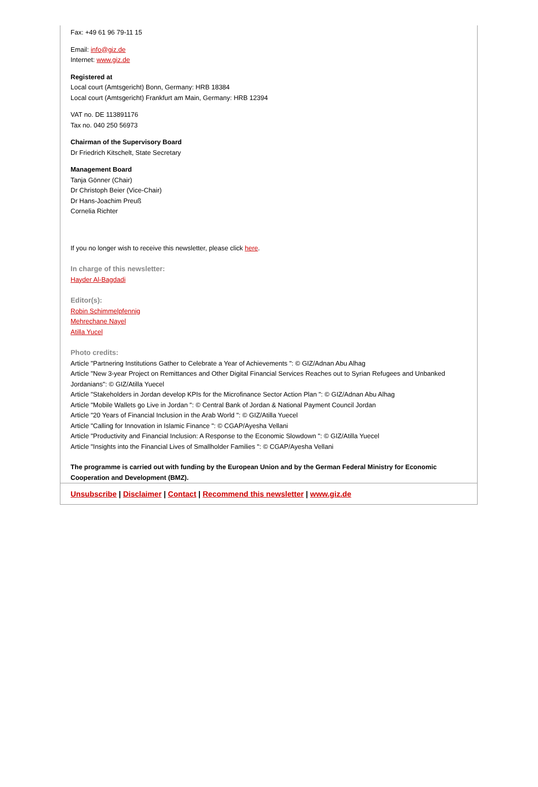Fax: +49 61 96 79-11 15
Email: info@giz.de
Internet: www.giz.de
Registered at
Local court (Amtsgericht) Bonn, Germany: HRB 18384
Local court (Amtsgericht) Frankfurt am Main, Germany: HRB 12394
VAT no. DE 113891176
Tax no. 040 250 56973
Chairman of the Supervisory Board
Dr Friedrich Kitschelt, State Secretary
Management Board
Tanja Gönner (Chair)
Dr Christoph Beier (Vice-Chair)
Dr Hans-Joachim Preuß
Cornelia Richter
If you no longer wish to receive this newsletter, please click here.
In charge of this newsletter:
Hayder Al-Bagdadi
Editor(s):
Robin Schimmelpfennig
Mehrechane Nayel
Atilla Yucel
Photo credits:
Article "Partnering Institutions Gather to Celebrate a Year of Achievements ": © GIZ/Adnan Abu Alhag
Article "New 3-year Project on Remittances and Other Digital Financial Services Reaches out to Syrian Refugees and Unbanked Jordanians": © GIZ/Atilla Yuecel
Article "Stakeholders in Jordan develop KPIs for the Microfinance Sector Action Plan ": © GIZ/Adnan Abu Alhag
Article "Mobile Wallets go Live in Jordan ": © Central Bank of Jordan & National Payment Council Jordan
Article "20 Years of Financial Inclusion in the Arab World ": © GIZ/Atilla Yuecel
Article "Calling for Innovation in Islamic Finance ": © CGAP/Ayesha Vellani
Article "Productivity and Financial Inclusion: A Response to the Economic Slowdown ": © GIZ/Atilla Yuecel
Article "Insights into the Financial Lives of Smallholder Families ": © CGAP/Ayesha Vellani
The programme is carried out with funding by the European Union and by the German Federal Ministry for Economic Cooperation and Development (BMZ).
Unsubscribe | Disclaimer | Contact | Recommend this newsletter | www.giz.de